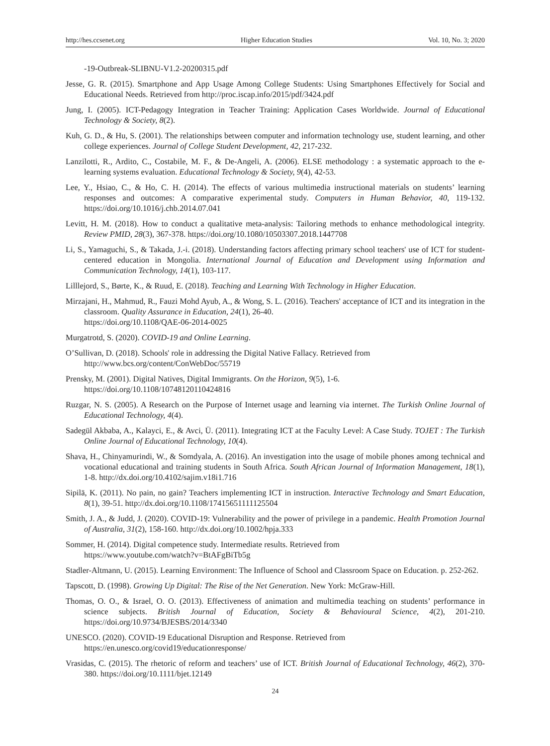http://hes.ccsenet.org Higher Education Studies Vol. 10, No. 3; 2020
-19-Outbreak-SLIBNU-V1.2-20200315.pdf
Jesse, G. R. (2015). Smartphone and App Usage Among College Students: Using Smartphones Effectively for Social and Educational Needs. Retrieved from http://proc.iscap.info/2015/pdf/3424.pdf
Jung, I. (2005). ICT-Pedagogy Integration in Teacher Training: Application Cases Worldwide. Journal of Educational Technology & Society, 8(2).
Kuh, G. D., & Hu, S. (2001). The relationships between computer and information technology use, student learning, and other college experiences. Journal of College Student Development, 42, 217-232.
Lanzilotti, R., Ardito, C., Costabile, M. F., & De-Angeli, A. (2006). ELSE methodology : a systematic approach to the e-learning systems evaluation. Educational Technology & Society, 9(4), 42-53.
Lee, Y., Hsiao, C., & Ho, C. H. (2014). The effects of various multimedia instructional materials on students’ learning responses and outcomes: A comparative experimental study. Computers in Human Behavior, 40, 119-132. https://doi.org/10.1016/j.chb.2014.07.041
Levitt, H. M. (2018). How to conduct a qualitative meta-analysis: Tailoring methods to enhance methodological integrity. Review PMID, 28(3), 367-378. https://doi.org/10.1080/10503307.2018.1447708
Li, S., Yamaguchi, S., & Takada, J.-i. (2018). Understanding factors affecting primary school teachers' use of ICT for student-centered education in Mongolia. International Journal of Education and Development using Information and Communication Technology, 14(1), 103-117.
Lilllejord, S., Børte, K., & Ruud, E. (2018). Teaching and Learning With Technology in Higher Education.
Mirzajani, H., Mahmud, R., Fauzi Mohd Ayub, A., & Wong, S. L. (2016). Teachers' acceptance of ICT and its integration in the classroom. Quality Assurance in Education, 24(1), 26-40.
https://doi.org/10.1108/QAE-06-2014-0025
Murgatrotd, S. (2020). COVID-19 and Online Learning.
O’Sullivan, D. (2018). Schools' role in addressing the Digital Native Fallacy. Retrieved from
http://www.bcs.org/content/ConWebDoc/55719
Prensky, M. (2001). Digital Natives, Digital Immigrants. On the Horizon, 9(5), 1-6.
https://doi.org/10.1108/10748120110424816
Ruzgar, N. S. (2005). A Research on the Purpose of Internet usage and learning via internet. The Turkish Online Journal of Educational Technology, 4(4).
Sadegül Akbaba, A., Kalayci, E., & Avci, Ü. (2011). Integrating ICT at the Faculty Level: A Case Study. TOJET : The Turkish Online Journal of Educational Technology, 10(4).
Shava, H., Chinyamurindi, W., & Somdyala, A. (2016). An investigation into the usage of mobile phones among technical and vocational educational and training students in South Africa. South African Journal of Information Management, 18(1), 1-8. http://dx.doi.org/10.4102/sajim.v18i1.716
Sipilä, K. (2011). No pain, no gain? Teachers implementing ICT in instruction. Interactive Technology and Smart Education, 8(1), 39-51. http://dx.doi.org/10.1108/17415651111125504
Smith, J. A., & Judd, J. (2020). COVID-19: Vulnerability and the power of privilege in a pandemic. Health Promotion Journal of Australia, 31(2), 158-160. http://dx.doi.org/10.1002/hpja.333
Sommer, H. (2014). Digital competence study. Intermediate results. Retrieved from
https://www.youtube.com/watch?v=BtAFgBiTb5g
Stadler-Altmann, U. (2015). Learning Environment: The Influence of School and Classroom Space on Education. p. 252-262.
Tapscott, D. (1998). Growing Up Digital: The Rise of the Net Generation. New York: McGraw-Hill.
Thomas, O. O., & Israel, O. O. (2013). Effectiveness of animation and multimedia teaching on students’ performance in science subjects. British Journal of Education, Society & Behavioural Science, 4(2), 201-210. https://doi.org/10.9734/BJESBS/2014/3340
UNESCO. (2020). COVID-19 Educational Disruption and Response. Retrieved from
https://en.unesco.org/covid19/educationresponse/
Vrasidas, C. (2015). The rhetoric of reform and teachers’ use of ICT. British Journal of Educational Technology, 46(2), 370-380. https://doi.org/10.1111/bjet.12149
24